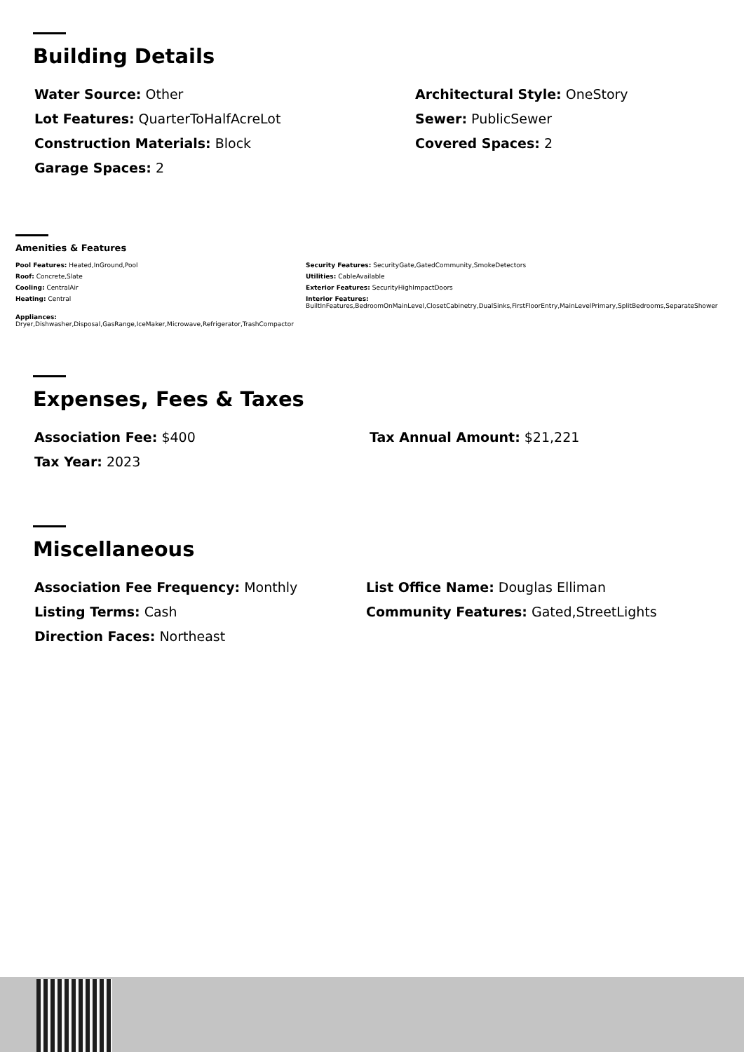Building Details
Water Source: Other
Architectural Style: OneStory
Lot Features: QuarterToHalfAcreLot
Sewer: PublicSewer
Construction Materials: Block
Covered Spaces: 2
Garage Spaces: 2
Amenities & Features
Pool Features: Heated,InGround,Pool
Security Features: SecurityGate,GatedCommunity,SmokeDetectors
Roof: Concrete,Slate
Utilities: CableAvailable
Cooling: CentralAir
Exterior Features: SecurityHighImpactDoors
Heating: Central
Interior Features:
BuiltInFeatures,BedroomOnMainLevel,ClosetCabinetry,DualSinks,FirstFloorEntry,MainLevelPrimary,SplitBedrooms,SeparateShower
Appliances:
Dryer,Dishwasher,Disposal,GasRange,IceMaker,Microwave,Refrigerator,TrashCompactor
Expenses, Fees & Taxes
Association Fee: $400
Tax Annual Amount: $21,221
Tax Year: 2023
Miscellaneous
Association Fee Frequency: Monthly
List Office Name: Douglas Elliman
Listing Terms: Cash
Community Features: Gated,StreetLights
Direction Faces: Northeast